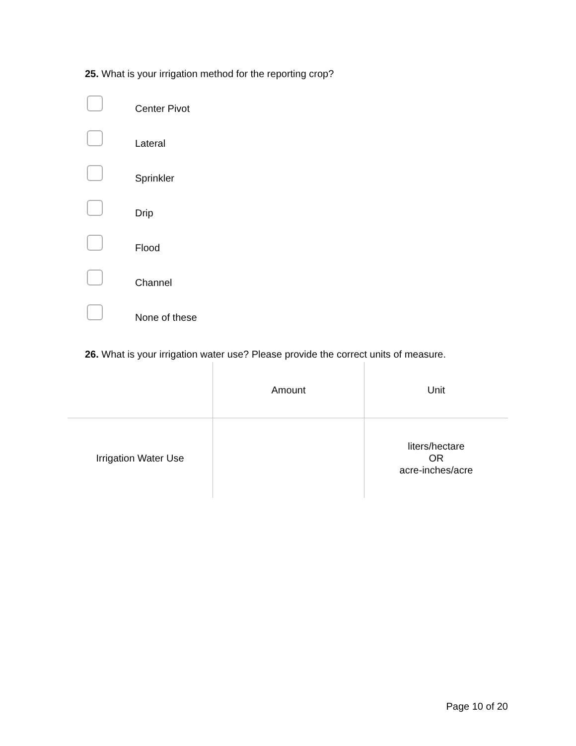25. What is your irrigation method for the reporting crop?
Center Pivot
Lateral
Sprinkler
Drip
Flood
Channel
None of these
26. What is your irrigation water use? Please provide the correct units of measure.
| | Amount | Unit |
| --- | --- | --- |
| Irrigation Water Use | | liters/hectare OR acre-inches/acre |
Page 10 of 20